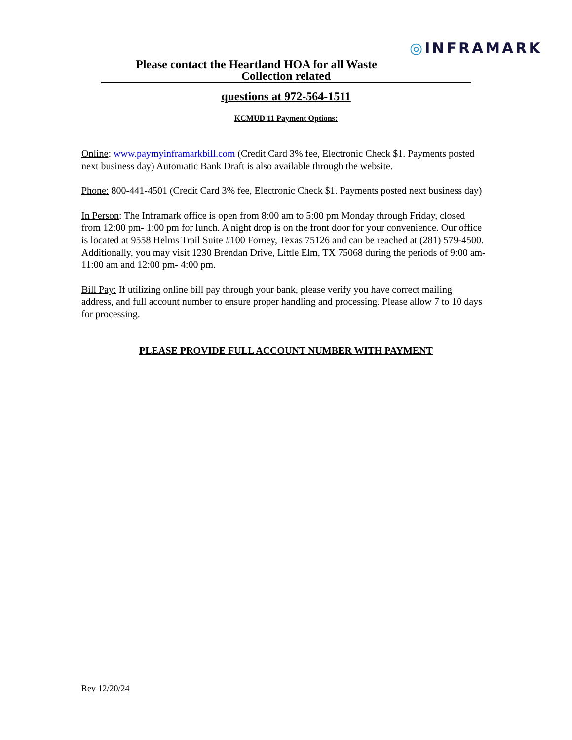◎INFRAMARK
Please contact the Heartland HOA for all Waste
Collection related
questions at 972-564-1511
KCMUD 11 Payment Options:
Online: www.paymyinframarkbill.com (Credit Card 3% fee, Electronic Check $1. Payments posted next business day) Automatic Bank Draft is also available through the website.
Phone: 800-441-4501 (Credit Card 3% fee, Electronic Check $1. Payments posted next business day)
In Person: The Inframark office is open from 8:00 am to 5:00 pm Monday through Friday, closed from 12:00 pm- 1:00 pm for lunch. A night drop is on the front door for your convenience. Our office is located at 9558 Helms Trail Suite #100 Forney, Texas 75126 and can be reached at (281) 579-4500. Additionally, you may visit 1230 Brendan Drive, Little Elm, TX 75068 during the periods of 9:00 am- 11:00 am and 12:00 pm- 4:00 pm.
Bill Pay: If utilizing online bill pay through your bank, please verify you have correct mailing address, and full account number to ensure proper handling and processing. Please allow 7 to 10 days for processing.
PLEASE PROVIDE FULL ACCOUNT NUMBER WITH PAYMENT
Rev 12/20/24